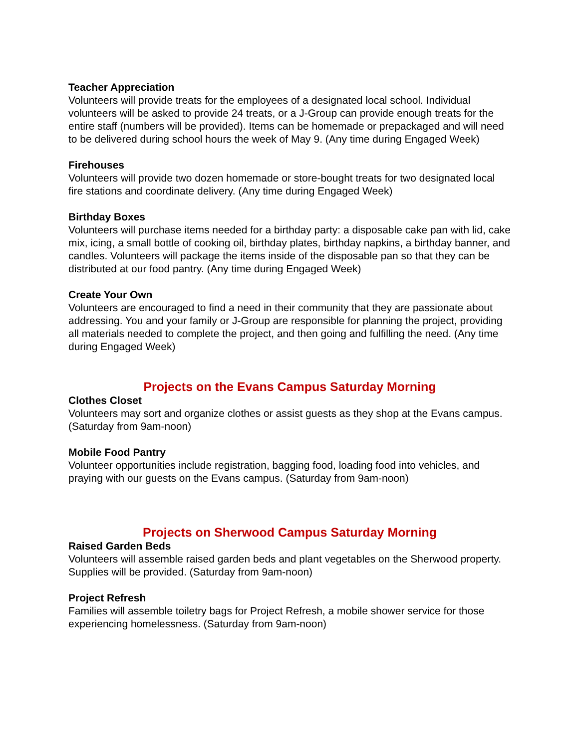Teacher Appreciation
Volunteers will provide treats for the employees of a designated local school. Individual volunteers will be asked to provide 24 treats, or a J-Group can provide enough treats for the entire staff (numbers will be provided). Items can be homemade or prepackaged and will need to be delivered during school hours the week of May 9. (Any time during Engaged Week)
Firehouses
Volunteers will provide two dozen homemade or store-bought treats for two designated local fire stations and coordinate delivery. (Any time during Engaged Week)
Birthday Boxes
Volunteers will purchase items needed for a birthday party: a disposable cake pan with lid, cake mix, icing, a small bottle of cooking oil, birthday plates, birthday napkins, a birthday banner, and candles. Volunteers will package the items inside of the disposable pan so that they can be distributed at our food pantry. (Any time during Engaged Week)
Create Your Own
Volunteers are encouraged to find a need in their community that they are passionate about addressing. You and your family or J-Group are responsible for planning the project, providing all materials needed to complete the project, and then going and fulfilling the need. (Any time during Engaged Week)
Projects on the Evans Campus Saturday Morning
Clothes Closet
Volunteers may sort and organize clothes or assist guests as they shop at the Evans campus. (Saturday from 9am-noon)
Mobile Food Pantry
Volunteer opportunities include registration, bagging food, loading food into vehicles, and praying with our guests on the Evans campus. (Saturday from 9am-noon)
Projects on Sherwood Campus Saturday Morning
Raised Garden Beds
Volunteers will assemble raised garden beds and plant vegetables on the Sherwood property. Supplies will be provided. (Saturday from 9am-noon)
Project Refresh
Families will assemble toiletry bags for Project Refresh, a mobile shower service for those experiencing homelessness. (Saturday from 9am-noon)